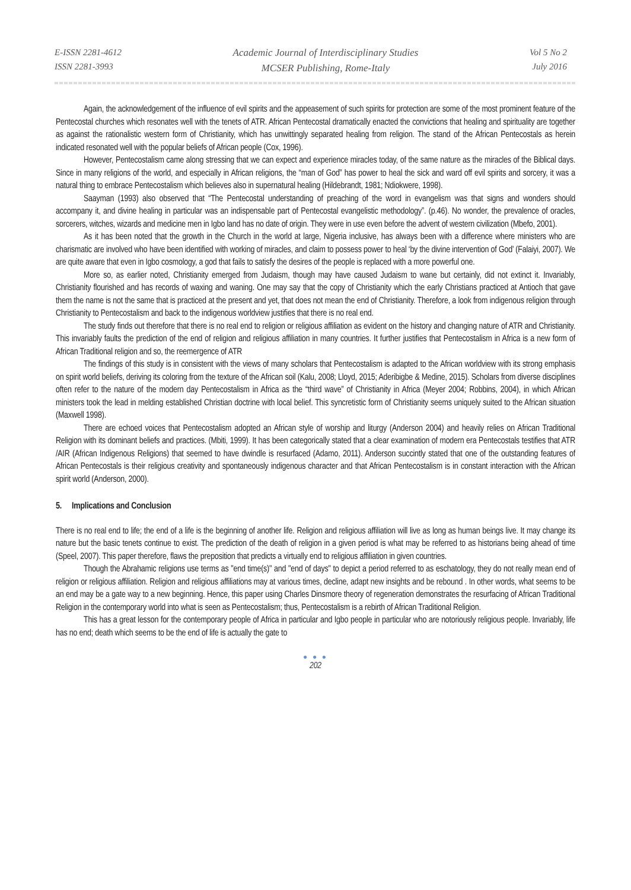E-ISSN 2281-4612
ISSN 2281-3993
Academic Journal of Interdisciplinary Studies
MCSER Publishing, Rome-Italy
Vol 5 No 2
July 2016
Again, the acknowledgement of the influence of evil spirits and the appeasement of such spirits for protection are some of the most prominent feature of the Pentecostal churches which resonates well with the tenets of ATR. African Pentecostal dramatically enacted the convictions that healing and spirituality are together as against the rationalistic western form of Christianity, which has unwittingly separated healing from religion. The stand of the African Pentecostals as herein indicated resonated well with the popular beliefs of African people (Cox, 1996).
However, Pentecostalism came along stressing that we can expect and experience miracles today, of the same nature as the miracles of the Biblical days. Since in many religions of the world, and especially in African religions, the “man of God” has power to heal the sick and ward off evil spirits and sorcery, it was a natural thing to embrace Pentecostalism which believes also in supernatural healing (Hildebrandt, 1981; Ndiokwere, 1998).
Saayman (1993) also observed that “The Pentecostal understanding of preaching of the word in evangelism was that signs and wonders should accompany it, and divine healing in particular was an indispensable part of Pentecostal evangelistic methodology”. (p.46). No wonder, the prevalence of oracles, sorcerers, witches, wizards and medicine men in Igbo land has no date of origin. They were in use even before the advent of western civilization (Mbefo, 2001).
As it has been noted that the growth in the Church in the world at large, Nigeria inclusive, has always been with a difference where ministers who are charismatic are involved who have been identified with working of miracles, and claim to possess power to heal ‘by the divine intervention of God’ (Falaiyi, 2007). We are quite aware that even in Igbo cosmology, a god that fails to satisfy the desires of the people is replaced with a more powerful one.
More so, as earlier noted, Christianity emerged from Judaism, though may have caused Judaism to wane but certainly, did not extinct it. Invariably, Christianity flourished and has records of waxing and waning. One may say that the copy of Christianity which the early Christians practiced at Antioch that gave them the name is not the same that is practiced at the present and yet, that does not mean the end of Christianity. Therefore, a look from indigenous religion through Christianity to Pentecostalism and back to the indigenous worldview justifies that there is no real end.
The study finds out therefore that there is no real end to religion or religious affiliation as evident on the history and changing nature of ATR and Christianity. This invariably faults the prediction of the end of religion and religious affiliation in many countries. It further justifies that Pentecostalism in Africa is a new form of African Traditional religion and so, the reemergence of ATR
The findings of this study is in consistent with the views of many scholars that Pentecostalism is adapted to the African worldview with its strong emphasis on spirit world beliefs, deriving its coloring from the texture of the African soil (Kalu, 2008; Lloyd, 2015; Aderibigbe & Medine, 2015). Scholars from diverse disciplines often refer to the nature of the modern day Pentecostalism in Africa as the “third wave” of Christianity in Africa (Meyer 2004; Robbins, 2004), in which African ministers took the lead in melding established Christian doctrine with local belief. This syncretistic form of Christianity seems uniquely suited to the African situation (Maxwell 1998).
There are echoed voices that Pentecostalism adopted an African style of worship and liturgy (Anderson 2004) and heavily relies on African Traditional Religion with its dominant beliefs and practices. (Mbiti, 1999). It has been categorically stated that a clear examination of modern era Pentecostals testifies that ATR /AIR (African Indigenous Religions) that seemed to have dwindle is resurfaced (Adamo, 2011). Anderson succintly stated that one of the outstanding features of African Pentecostals is their religious creativity and spontaneously indigenous character and that African Pentecostalism is in constant interaction with the African spirit world (Anderson, 2000).
5. Implications and Conclusion
There is no real end to life; the end of a life is the beginning of another life. Religion and religious affiliation will live as long as human beings live. It may change its nature but the basic tenets continue to exist. The prediction of the death of religion in a given period is what may be referred to as historians being ahead of time (Speel, 2007). This paper therefore, flaws the preposition that predicts a virtually end to religious affiliation in given countries.
Though the Abrahamic religions use terms as "end time(s)" and "end of days" to depict a period referred to as eschatology, they do not really mean end of religion or religious affiliation. Religion and religious affiliations may at various times, decline, adapt new insights and be rebound . In other words, what seems to be an end may be a gate way to a new beginning. Hence, this paper using Charles Dinsmore theory of regeneration demonstrates the resurfacing of African Traditional Religion in the contemporary world into what is seen as Pentecostalism; thus, Pentecostalism is a rebirth of African Traditional Religion.
This has a great lesson for the contemporary people of Africa in particular and Igbo people in particular who are notoriously religious people. Invariably, life has no end; death which seems to be the end of life is actually the gate to
● ● ●
202